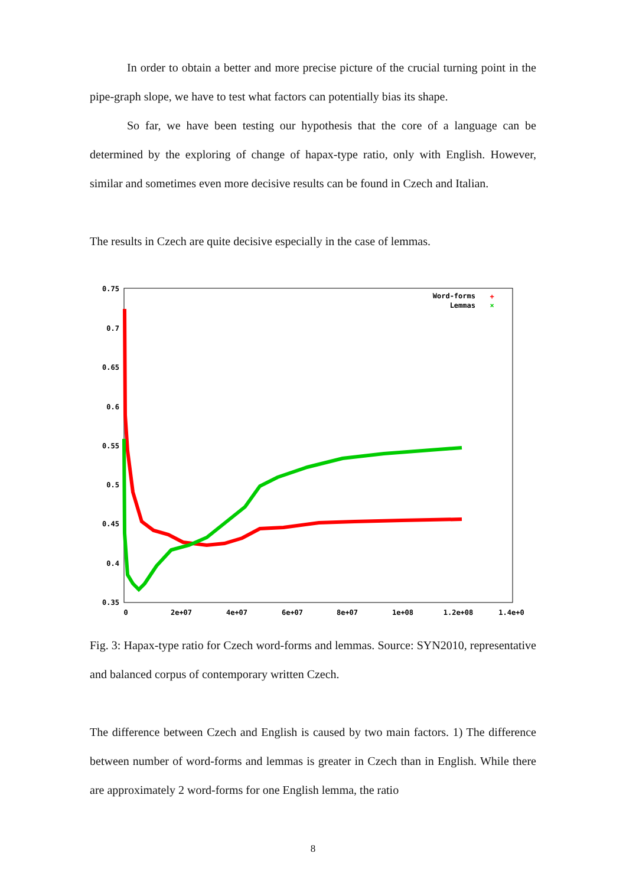In order to obtain a better and more precise picture of the crucial turning point in the pipe-graph slope, we have to test what factors can potentially bias its shape.
So far, we have been testing our hypothesis that the core of a language can be determined by the exploring of change of hapax-type ratio, only with English. However, similar and sometimes even more decisive results can be found in Czech and Italian.
The results in Czech are quite decisive especially in the case of lemmas.
0.75
0.7
0.65
0.6
0.55
0.5
0.45
0.4
0.35
0
2e+07
4e+07
6e+07
8e+07
1e+08
1.2e+08
1.4e+0
Word-forms
Lemmas
+
×
Fig. 3: Hapax-type ratio for Czech word-forms and lemmas. Source: SYN2010, representative and balanced corpus of contemporary written Czech.
The difference between Czech and English is caused by two main factors. 1) The difference between number of word-forms and lemmas is greater in Czech than in English. While there are approximately 2 word-forms for one English lemma, the ratio
8